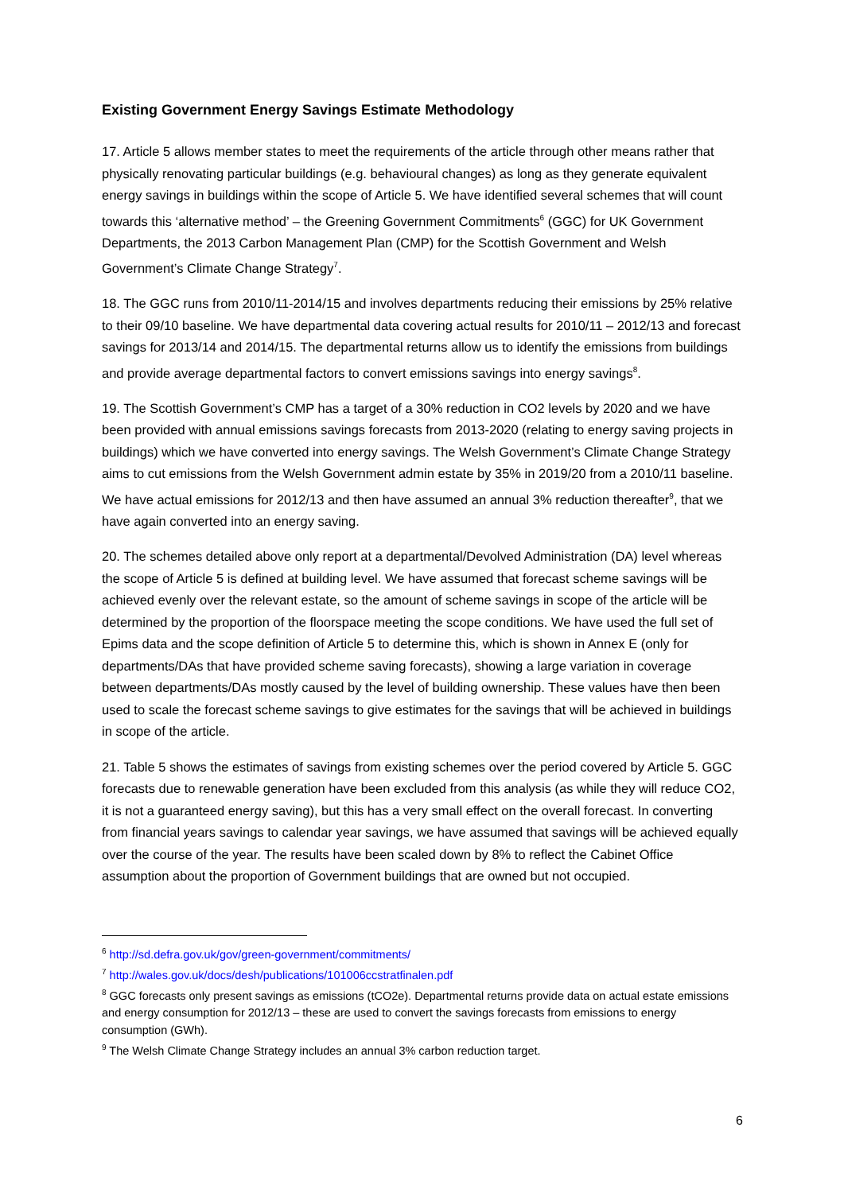Existing Government Energy Savings Estimate Methodology
17. Article 5 allows member states to meet the requirements of the article through other means rather that physically renovating particular buildings (e.g. behavioural changes) as long as they generate equivalent energy savings in buildings within the scope of Article 5. We have identified several schemes that will count towards this ‘alternative method’ – the Greening Government Commitments<sup>6</sup> (GGC) for UK Government Departments, the 2013 Carbon Management Plan (CMP) for the Scottish Government and Welsh Government’s Climate Change Strategy<sup>7</sup>.
18. The GGC runs from 2010/11-2014/15 and involves departments reducing their emissions by 25% relative to their 09/10 baseline. We have departmental data covering actual results for 2010/11 – 2012/13 and forecast savings for 2013/14 and 2014/15. The departmental returns allow us to identify the emissions from buildings and provide average departmental factors to convert emissions savings into energy savings<sup>8</sup>.
19. The Scottish Government’s CMP has a target of a 30% reduction in CO2 levels by 2020 and we have been provided with annual emissions savings forecasts from 2013-2020 (relating to energy saving projects in buildings) which we have converted into energy savings. The Welsh Government’s Climate Change Strategy aims to cut emissions from the Welsh Government admin estate by 35% in 2019/20 from a 2010/11 baseline. We have actual emissions for 2012/13 and then have assumed an annual 3% reduction thereafter<sup>9</sup>, that we have again converted into an energy saving.
20. The schemes detailed above only report at a departmental/Devolved Administration (DA) level whereas the scope of Article 5 is defined at building level. We have assumed that forecast scheme savings will be achieved evenly over the relevant estate, so the amount of scheme savings in scope of the article will be determined by the proportion of the floorspace meeting the scope conditions. We have used the full set of Epims data and the scope definition of Article 5 to determine this, which is shown in Annex E (only for departments/DAs that have provided scheme saving forecasts), showing a large variation in coverage between departments/DAs mostly caused by the level of building ownership. These values have then been used to scale the forecast scheme savings to give estimates for the savings that will be achieved in buildings in scope of the article.
21. Table 5 shows the estimates of savings from existing schemes over the period covered by Article 5. GGC forecasts due to renewable generation have been excluded from this analysis (as while they will reduce CO2, it is not a guaranteed energy saving), but this has a very small effect on the overall forecast. In converting from financial years savings to calendar year savings, we have assumed that savings will be achieved equally over the course of the year. The results have been scaled down by 8% to reflect the Cabinet Office assumption about the proportion of Government buildings that are owned but not occupied.
<sup>6</sup> http://sd.defra.gov.uk/gov/green-government/commitments/
<sup>7</sup> http://wales.gov.uk/docs/desh/publications/101006ccstratfinalen.pdf
<sup>8</sup> GGC forecasts only present savings as emissions (tCO2e). Departmental returns provide data on actual estate emissions and energy consumption for 2012/13 – these are used to convert the savings forecasts from emissions to energy consumption (GWh).
<sup>9</sup> The Welsh Climate Change Strategy includes an annual 3% carbon reduction target.
6